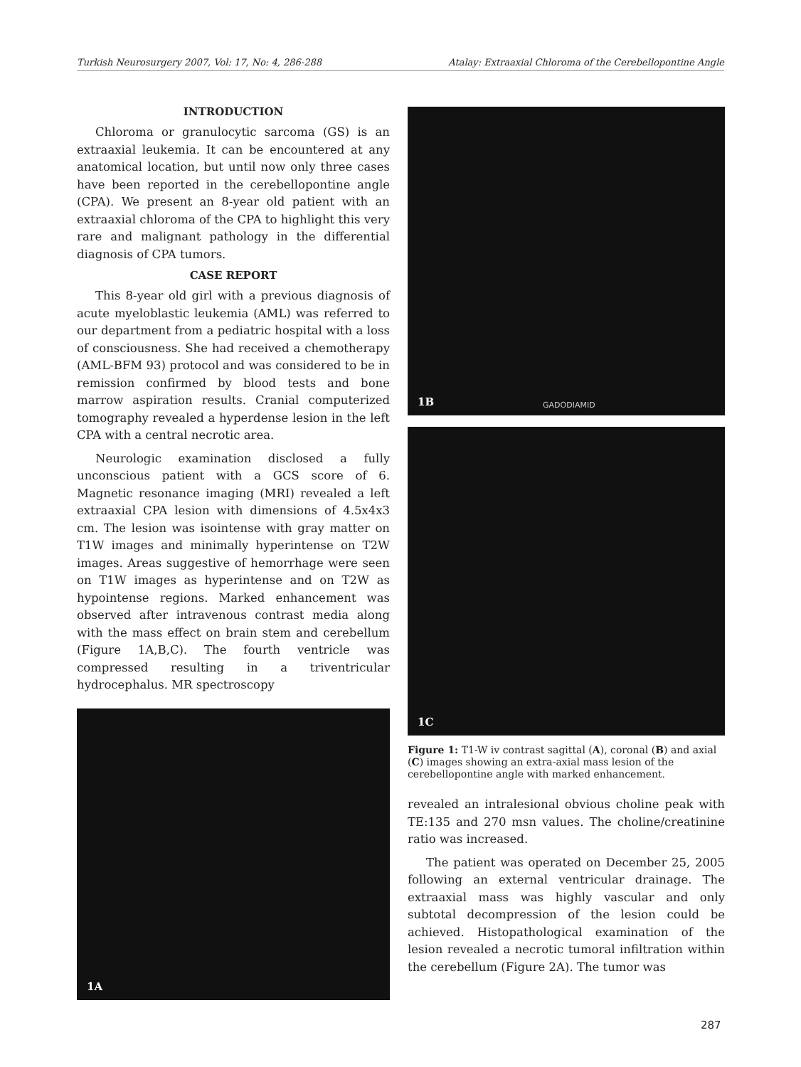Turkish Neurosurgery 2007, Vol: 17, No: 4, 286-288 Atalay: Extraaxial Chloroma of the Cerebellopontine Angle
INTRODUCTION
Chloroma or granulocytic sarcoma (GS) is an extraaxial leukemia. It can be encountered at any anatomical location, but until now only three cases have been reported in the cerebellopontine angle (CPA). We present an 8-year old patient with an extraaxial chloroma of the CPA to highlight this very rare and malignant pathology in the differential diagnosis of CPA tumors.
CASE REPORT
This 8-year old girl with a previous diagnosis of acute myeloblastic leukemia (AML) was referred to our department from a pediatric hospital with a loss of consciousness. She had received a chemotherapy (AML-BFM 93) protocol and was considered to be in remission confirmed by blood tests and bone marrow aspiration results. Cranial computerized tomography revealed a hyperdense lesion in the left CPA with a central necrotic area.
Neurologic examination disclosed a fully unconscious patient with a GCS score of 6. Magnetic resonance imaging (MRI) revealed a left extraaxial CPA lesion with dimensions of 4.5x4x3 cm. The lesion was isointense with gray matter on T1W images and minimally hyperintense on T2W images. Areas suggestive of hemorrhage were seen on T1W images as hyperintense and on T2W as hypointense regions. Marked enhancement was observed after intravenous contrast media along with the mass effect on brain stem and cerebellum (Figure 1A,B,C). The fourth ventricle was compressed resulting in a triventricular hydrocephalus. MR spectroscopy
1A
1B GADODIAMID
1C
Figure 1: T1-W iv contrast sagittal (A), coronal (B) and axial (C) images showing an extra-axial mass lesion of the cerebellopontine angle with marked enhancement.
revealed an intralesional obvious choline peak with TE:135 and 270 msn values. The choline/creatinine ratio was increased.
The patient was operated on December 25, 2005 following an external ventricular drainage. The extraaxial mass was highly vascular and only subtotal decompression of the lesion could be achieved. Histopathological examination of the lesion revealed a necrotic tumoral infiltration within the cerebellum (Figure 2A). The tumor was
287